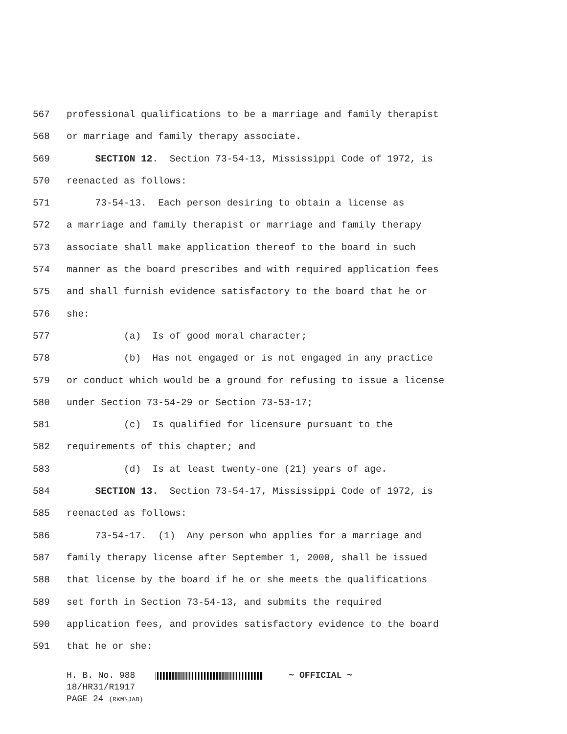567 professional qualifications to be a marriage and family therapist
568 or marriage and family therapy associate.
569 SECTION 12. Section 73-54-13, Mississippi Code of 1972, is
570 reenacted as follows:
571 73-54-13. Each person desiring to obtain a license as
572 a marriage and family therapist or marriage and family therapy
573 associate shall make application thereof to the board in such
574 manner as the board prescribes and with required application fees
575 and shall furnish evidence satisfactory to the board that he or
576 she:
577 (a) Is of good moral character;
578 (b) Has not engaged or is not engaged in any practice
579 or conduct which would be a ground for refusing to issue a license
580 under Section 73-54-29 or Section 73-53-17;
581 (c) Is qualified for licensure pursuant to the
582 requirements of this chapter; and
583 (d) Is at least twenty-one (21) years of age.
584 SECTION 13. Section 73-54-17, Mississippi Code of 1972, is
585 reenacted as follows:
586 73-54-17. (1) Any person who applies for a marriage and
587 family therapy license after September 1, 2000, shall be issued
588 that license by the board if he or she meets the qualifications
589 set forth in Section 73-54-13, and submits the required
590 application fees, and provides satisfactory evidence to the board
591 that he or she:
H. B. No. 988 ~ OFFICIAL ~
18/HR31/R1917
PAGE 24 (RKM\JAB)